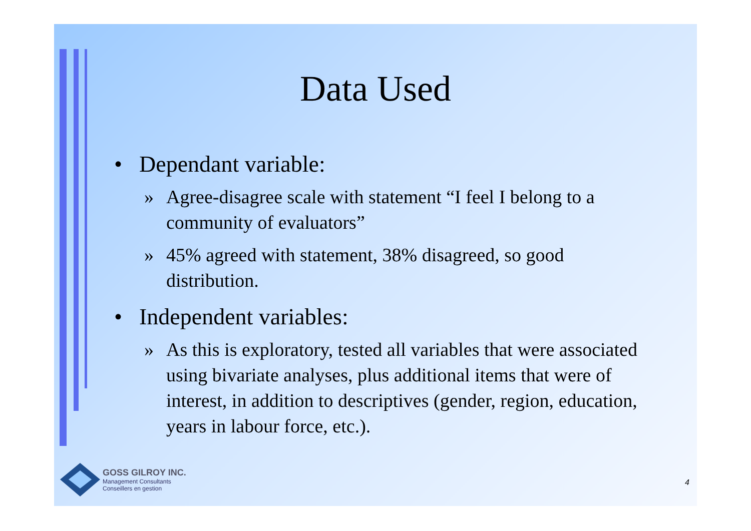Data Used
• Dependant variable:
» Agree-disagree scale with statement “I feel I belong to a community of evaluators”
» 45% agreed with statement, 38% disagreed, so good distribution.
• Independent variables:
» As this is exploratory, tested all variables that were associated using bivariate analyses, plus additional items that were of interest, in addition to descriptives (gender, region, education, years in labour force, etc.).
GOSS GILROY INC.
Management Consultants
Conseillers en gestion
4